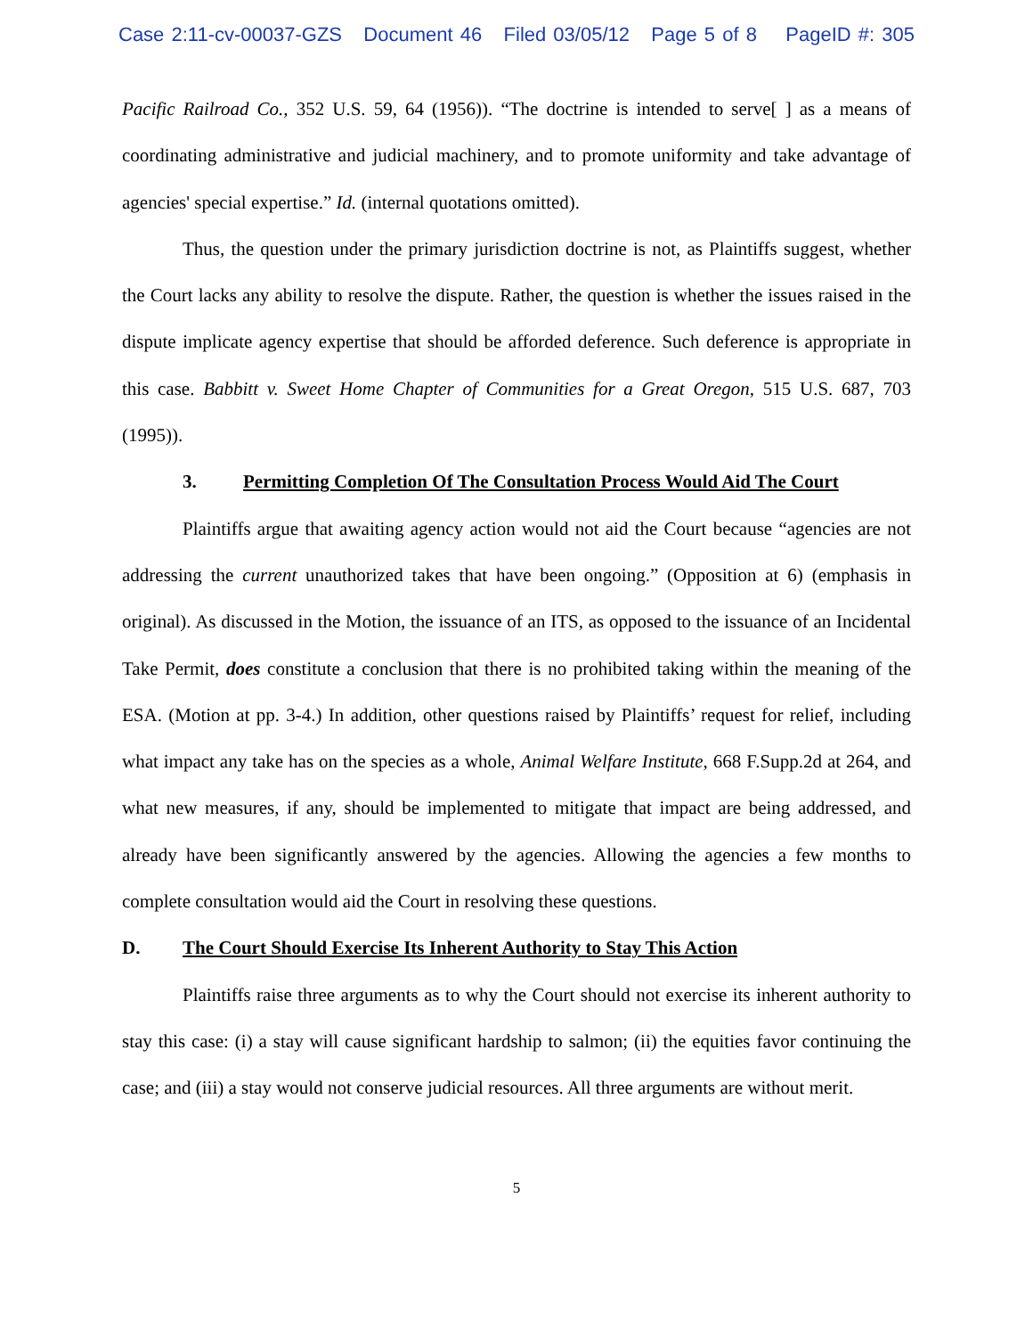Case 2:11-cv-00037-GZS Document 46 Filed 03/05/12 Page 5 of 8 PageID #: 305
Pacific Railroad Co., 352 U.S. 59, 64 (1956)). “The doctrine is intended to serve[ ] as a means of coordinating administrative and judicial machinery, and to promote uniformity and take advantage of agencies' special expertise.” Id. (internal quotations omitted).
Thus, the question under the primary jurisdiction doctrine is not, as Plaintiffs suggest, whether the Court lacks any ability to resolve the dispute. Rather, the question is whether the issues raised in the dispute implicate agency expertise that should be afforded deference. Such deference is appropriate in this case. Babbitt v. Sweet Home Chapter of Communities for a Great Oregon, 515 U.S. 687, 703 (1995)).
3. Permitting Completion Of The Consultation Process Would Aid The Court
Plaintiffs argue that awaiting agency action would not aid the Court because “agencies are not addressing the current unauthorized takes that have been ongoing.” (Opposition at 6) (emphasis in original). As discussed in the Motion, the issuance of an ITS, as opposed to the issuance of an Incidental Take Permit, does constitute a conclusion that there is no prohibited taking within the meaning of the ESA. (Motion at pp. 3-4.) In addition, other questions raised by Plaintiffs’ request for relief, including what impact any take has on the species as a whole, Animal Welfare Institute, 668 F.Supp.2d at 264, and what new measures, if any, should be implemented to mitigate that impact are being addressed, and already have been significantly answered by the agencies. Allowing the agencies a few months to complete consultation would aid the Court in resolving these questions.
D. The Court Should Exercise Its Inherent Authority to Stay This Action
Plaintiffs raise three arguments as to why the Court should not exercise its inherent authority to stay this case: (i) a stay will cause significant hardship to salmon; (ii) the equities favor continuing the case; and (iii) a stay would not conserve judicial resources. All three arguments are without merit.
5